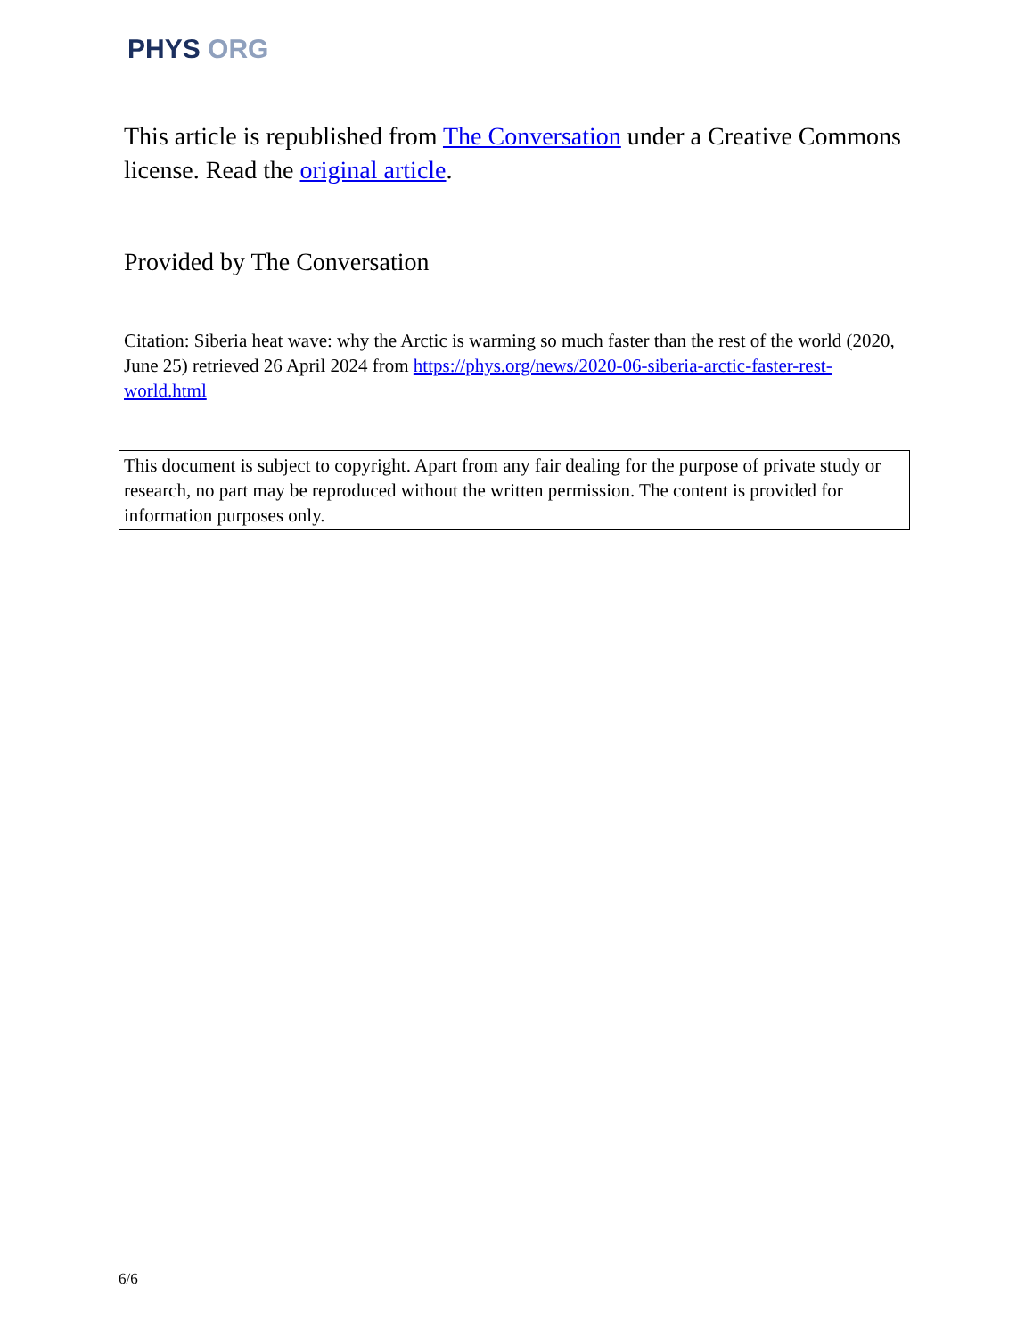PHYS ORG
This article is republished from The Conversation under a Creative Commons license. Read the original article.
Provided by The Conversation
Citation: Siberia heat wave: why the Arctic is warming so much faster than the rest of the world (2020, June 25) retrieved 26 April 2024 from https://phys.org/news/2020-06-siberia-arctic-faster-rest-world.html
This document is subject to copyright. Apart from any fair dealing for the purpose of private study or research, no part may be reproduced without the written permission. The content is provided for information purposes only.
6/6